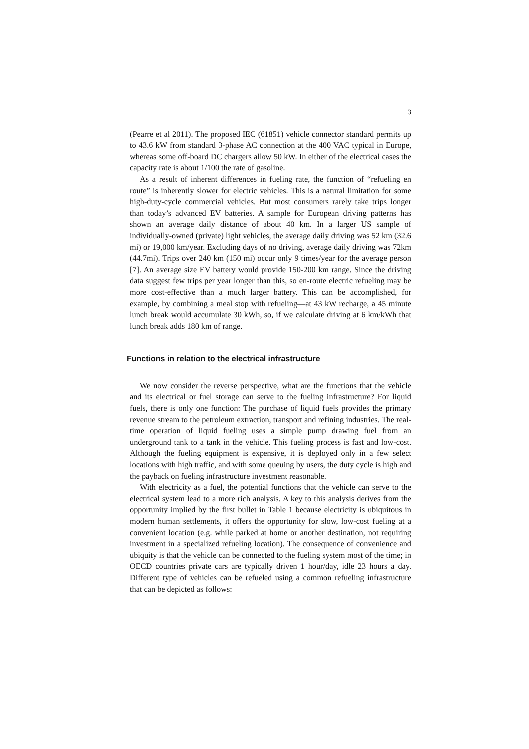3
(Pearre et al 2011). The proposed IEC (61851) vehicle connector standard permits up to 43.6 kW from standard 3-phase AC connection at the 400 VAC typical in Europe, whereas some off-board DC chargers allow 50 kW. In either of the electrical cases the capacity rate is about 1/100 the rate of gasoline.
As a result of inherent differences in fueling rate, the function of “refueling en route” is inherently slower for electric vehicles. This is a natural limitation for some high-duty-cycle commercial vehicles. But most consumers rarely take trips longer than today’s advanced EV batteries. A sample for European driving patterns has shown an average daily distance of about 40 km. In a larger US sample of individually-owned (private) light vehicles, the average daily driving was 52 km (32.6 mi) or 19,000 km/year. Excluding days of no driving, average daily driving was 72km (44.7mi). Trips over 240 km (150 mi) occur only 9 times/year for the average person [7]. An average size EV battery would provide 150-200 km range. Since the driving data suggest few trips per year longer than this, so en-route electric refueling may be more cost-effective than a much larger battery. This can be accomplished, for example, by combining a meal stop with refueling—at 43 kW recharge, a 45 minute lunch break would accumulate 30 kWh, so, if we calculate driving at 6 km/kWh that lunch break adds 180 km of range.
Functions in relation to the electrical infrastructure
We now consider the reverse perspective, what are the functions that the vehicle and its electrical or fuel storage can serve to the fueling infrastructure? For liquid fuels, there is only one function: The purchase of liquid fuels provides the primary revenue stream to the petroleum extraction, transport and refining industries. The real-time operation of liquid fueling uses a simple pump drawing fuel from an underground tank to a tank in the vehicle. This fueling process is fast and low-cost. Although the fueling equipment is expensive, it is deployed only in a few select locations with high traffic, and with some queuing by users, the duty cycle is high and the payback on fueling infrastructure investment reasonable.
With electricity as a fuel, the potential functions that the vehicle can serve to the electrical system lead to a more rich analysis. A key to this analysis derives from the opportunity implied by the first bullet in Table 1 because electricity is ubiquitous in modern human settlements, it offers the opportunity for slow, low-cost fueling at a convenient location (e.g. while parked at home or another destination, not requiring investment in a specialized refueling location). The consequence of convenience and ubiquity is that the vehicle can be connected to the fueling system most of the time; in OECD countries private cars are typically driven 1 hour/day, idle 23 hours a day. Different type of vehicles can be refueled using a common refueling infrastructure that can be depicted as follows: